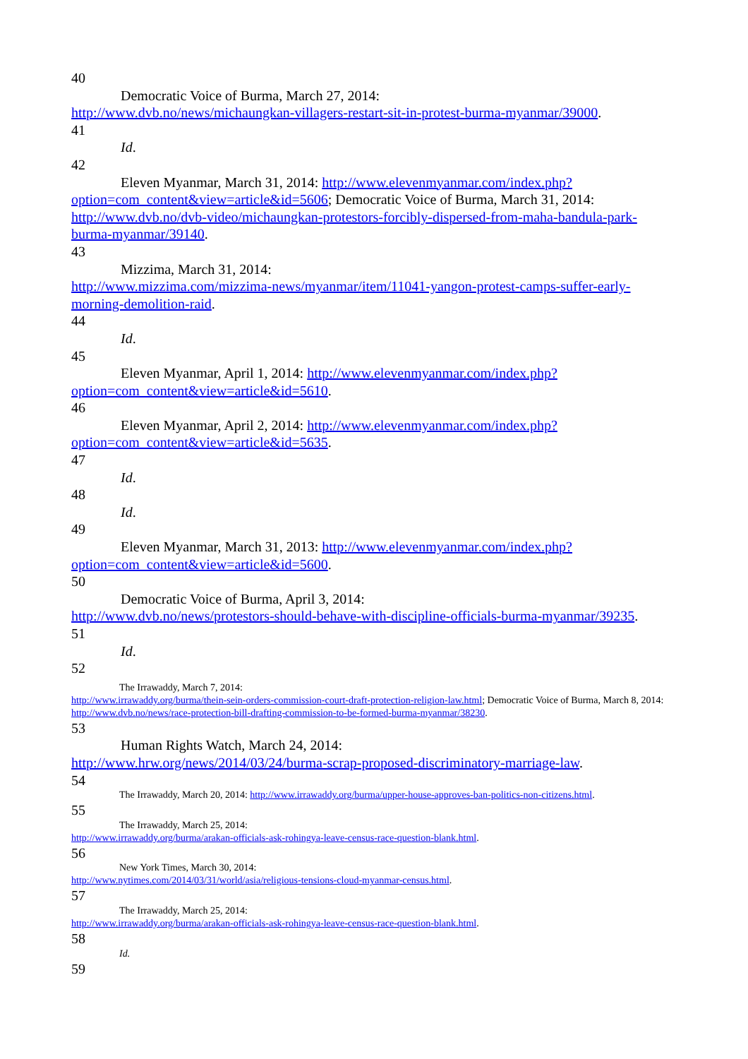40
Democratic Voice of Burma, March 27, 2014:
http://www.dvb.no/news/michaungkan-villagers-restart-sit-in-protest-burma-myanmar/39000.
41
Id.
42
Eleven Myanmar, March 31, 2014: http://www.elevenmyanmar.com/index.php?
option=com_content&view=article&id=5606; Democratic Voice of Burma, March 31, 2014: http://www.dvb.no/dvb-video/michaungkan-protestors-forcibly-dispersed-from-maha-bandula-park-burma-myanmar/39140.
43
Mizzima, March 31, 2014:
http://www.mizzima.com/mizzima-news/myanmar/item/11041-yangon-protest-camps-suffer-early-morning-demolition-raid.
44
Id.
45
Eleven Myanmar, April 1, 2014: http://www.elevenmyanmar.com/index.php?
option=com_content&view=article&id=5610.
46
Eleven Myanmar, April 2, 2014: http://www.elevenmyanmar.com/index.php?
option=com_content&view=article&id=5635.
47
Id.
48
Id.
49
Eleven Myanmar, March 31, 2013: http://www.elevenmyanmar.com/index.php?
option=com_content&view=article&id=5600.
50
Democratic Voice of Burma, April 3, 2014:
http://www.dvb.no/news/protestors-should-behave-with-discipline-officials-burma-myanmar/39235.
51
Id.
52
The Irrawaddy, March 7, 2014:
http://www.irrawaddy.org/burma/thein-sein-orders-commission-court-draft-protection-religion-law.html; Democratic Voice of Burma, March 8, 2014: http://www.dvb.no/news/race-protection-bill-drafting-commission-to-be-formed-burma-myanmar/38230.
53
Human Rights Watch, March 24, 2014:
http://www.hrw.org/news/2014/03/24/burma-scrap-proposed-discriminatory-marriage-law.
54
The Irrawaddy, March 20, 2014: http://www.irrawaddy.org/burma/upper-house-approves-ban-politics-non-citizens.html.
55
The Irrawaddy, March 25, 2014:
http://www.irrawaddy.org/burma/arakan-officials-ask-rohingya-leave-census-race-question-blank.html.
56
New York Times, March 30, 2014:
http://www.nytimes.com/2014/03/31/world/asia/religious-tensions-cloud-myanmar-census.html.
57
The Irrawaddy, March 25, 2014:
http://www.irrawaddy.org/burma/arakan-officials-ask-rohingya-leave-census-race-question-blank.html.
58
Id.
59